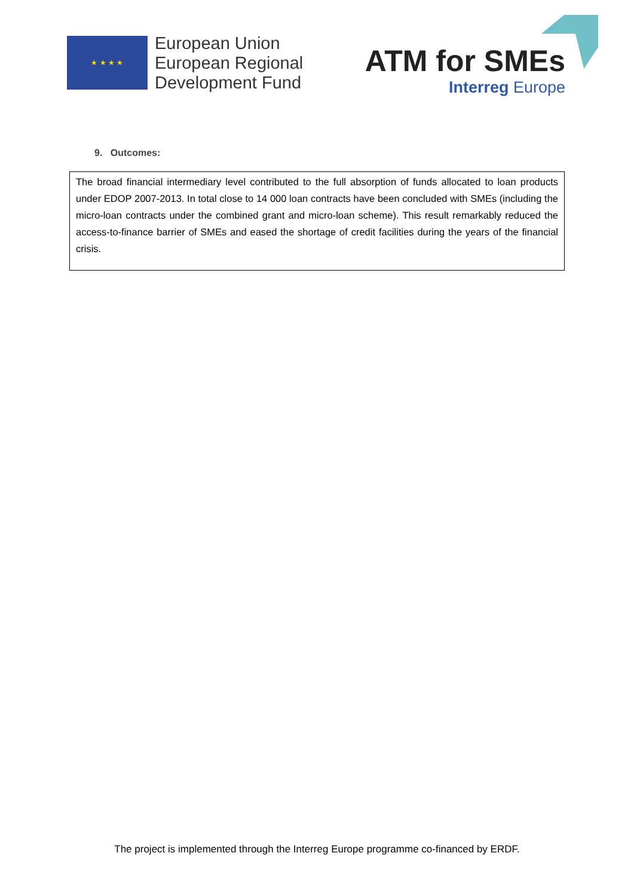★ ★ ★ ★
European Union
European Regional
Development Fund
ATM for SMEs
Interreg Europe
9. Outcomes:
The broad financial intermediary level contributed to the full absorption of funds allocated to loan products under EDOP 2007-2013. In total close to 14 000 loan contracts have been concluded with SMEs (including the micro-loan contracts under the combined grant and micro-loan scheme). This result remarkably reduced the access-to-finance barrier of SMEs and eased the shortage of credit facilities during the years of the financial crisis.
The project is implemented through the Interreg Europe programme co-financed by ERDF.